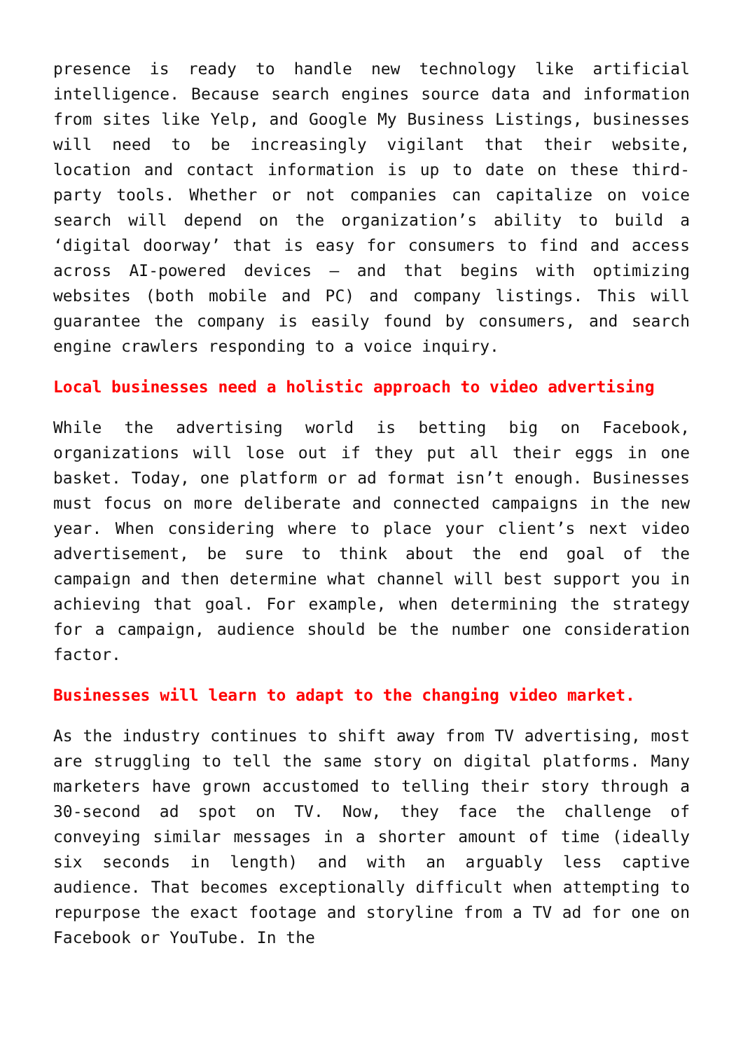presence is ready to handle new technology like artificial intelligence. Because search engines source data and information from sites like Yelp, and Google My Business Listings, businesses will need to be increasingly vigilant that their website, location and contact information is up to date on these third-party tools. Whether or not companies can capitalize on voice search will depend on the organization’s ability to build a ‘digital doorway’ that is easy for consumers to find and access across AI-powered devices – and that begins with optimizing websites (both mobile and PC) and company listings. This will guarantee the company is easily found by consumers, and search engine crawlers responding to a voice inquiry.
Local businesses need a holistic approach to video advertising
While the advertising world is betting big on Facebook, organizations will lose out if they put all their eggs in one basket. Today, one platform or ad format isn’t enough. Businesses must focus on more deliberate and connected campaigns in the new year. When considering where to place your client’s next video advertisement, be sure to think about the end goal of the campaign and then determine what channel will best support you in achieving that goal. For example, when determining the strategy for a campaign, audience should be the number one consideration factor.
Businesses will learn to adapt to the changing video market.
As the industry continues to shift away from TV advertising, most are struggling to tell the same story on digital platforms. Many marketers have grown accustomed to telling their story through a 30-second ad spot on TV. Now, they face the challenge of conveying similar messages in a shorter amount of time (ideally six seconds in length) and with an arguably less captive audience. That becomes exceptionally difficult when attempting to repurpose the exact footage and storyline from a TV ad for one on Facebook or YouTube. In the